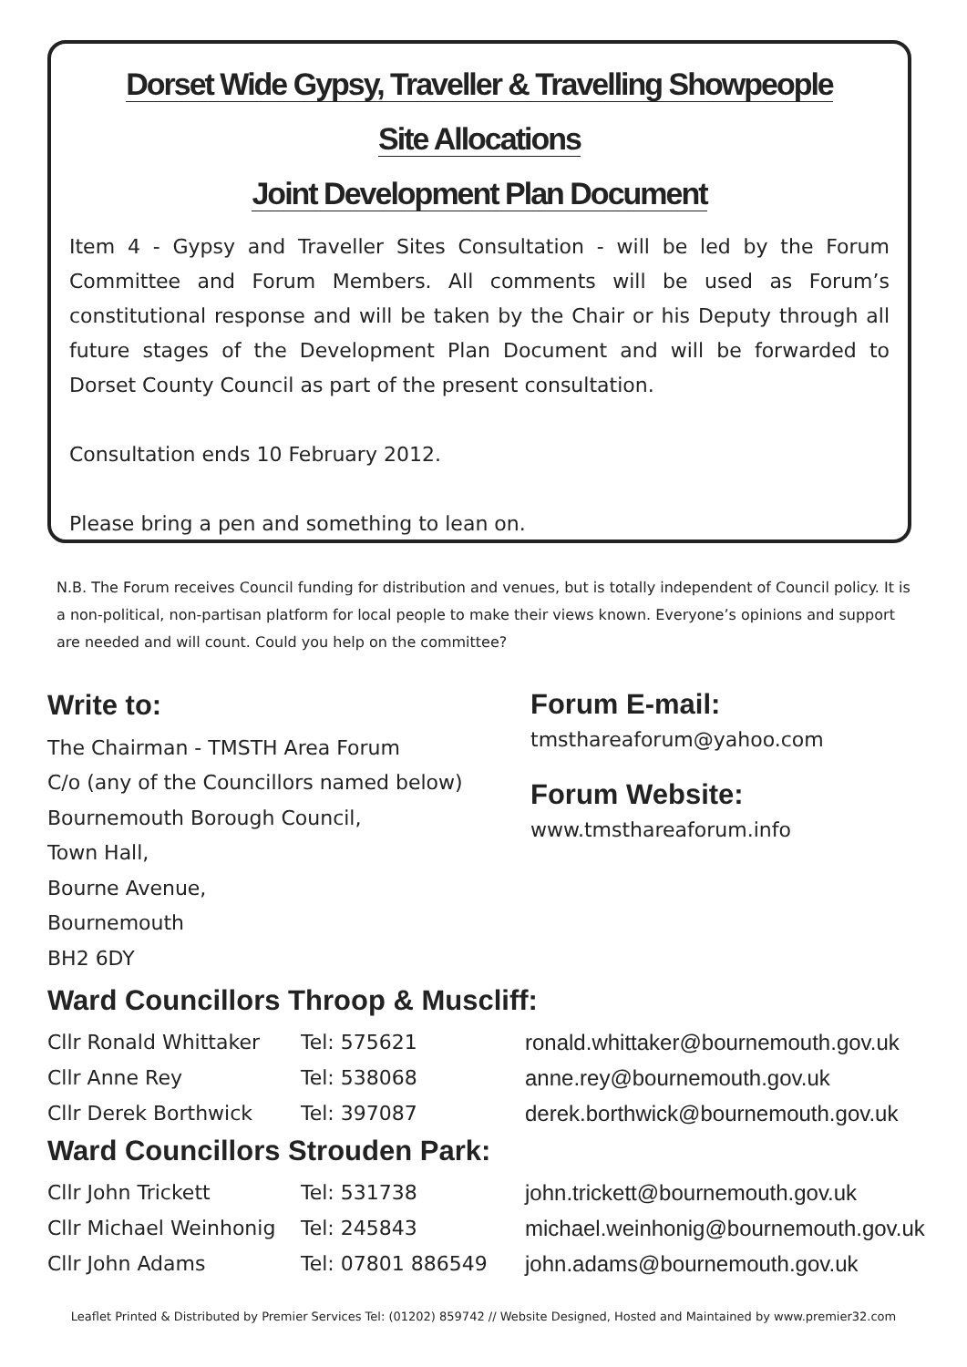Dorset Wide Gypsy, Traveller & Travelling Showpeople
Site Allocations
Joint Development Plan Document
Item 4 - Gypsy and Traveller Sites Consultation - will be led by the Forum Committee and Forum Members. All comments will be used as Forum’s constitutional response and will be taken by the Chair or his Deputy through all future stages of the Development Plan Document and will be forwarded to Dorset County Council as part of the present consultation.
Consultation ends 10 February 2012.
Please bring a pen and something to lean on.
N.B. The Forum receives Council funding for distribution and venues, but is totally independent of Council policy. It is a non-political, non-partisan platform for local people to make their views known. Everyone’s opinions and support are needed and will count. Could you help on the committee?
Write to:
The Chairman - TMSTH Area Forum
C/o (any of the Councillors named below)
Bournemouth Borough Council,
Town Hall,
Bourne Avenue,
Bournemouth
BH2 6DY
Forum E-mail:
tmsthareaforum@yahoo.com
Forum Website:
www.tmsthareaforum.info
Ward Councillors Throop & Muscliff:
| Cllr Ronald Whittaker | Tel: 575621 | ronald.whittaker@bournemouth.gov.uk |
| Cllr Anne Rey | Tel: 538068 | anne.rey@bournemouth.gov.uk |
| Cllr Derek Borthwick | Tel: 397087 | derek.borthwick@bournemouth.gov.uk |
Ward Councillors Strouden Park:
| Cllr John Trickett | Tel: 531738 | john.trickett@bournemouth.gov.uk |
| Cllr Michael Weinhonig | Tel: 245843 | michael.weinhonig@bournemouth.gov.uk |
| Cllr John Adams | Tel: 07801 886549 | john.adams@bournemouth.gov.uk |
Leaflet Printed & Distributed by Premier Services Tel: (01202) 859742 // Website Designed, Hosted and Maintained by www.premier32.com